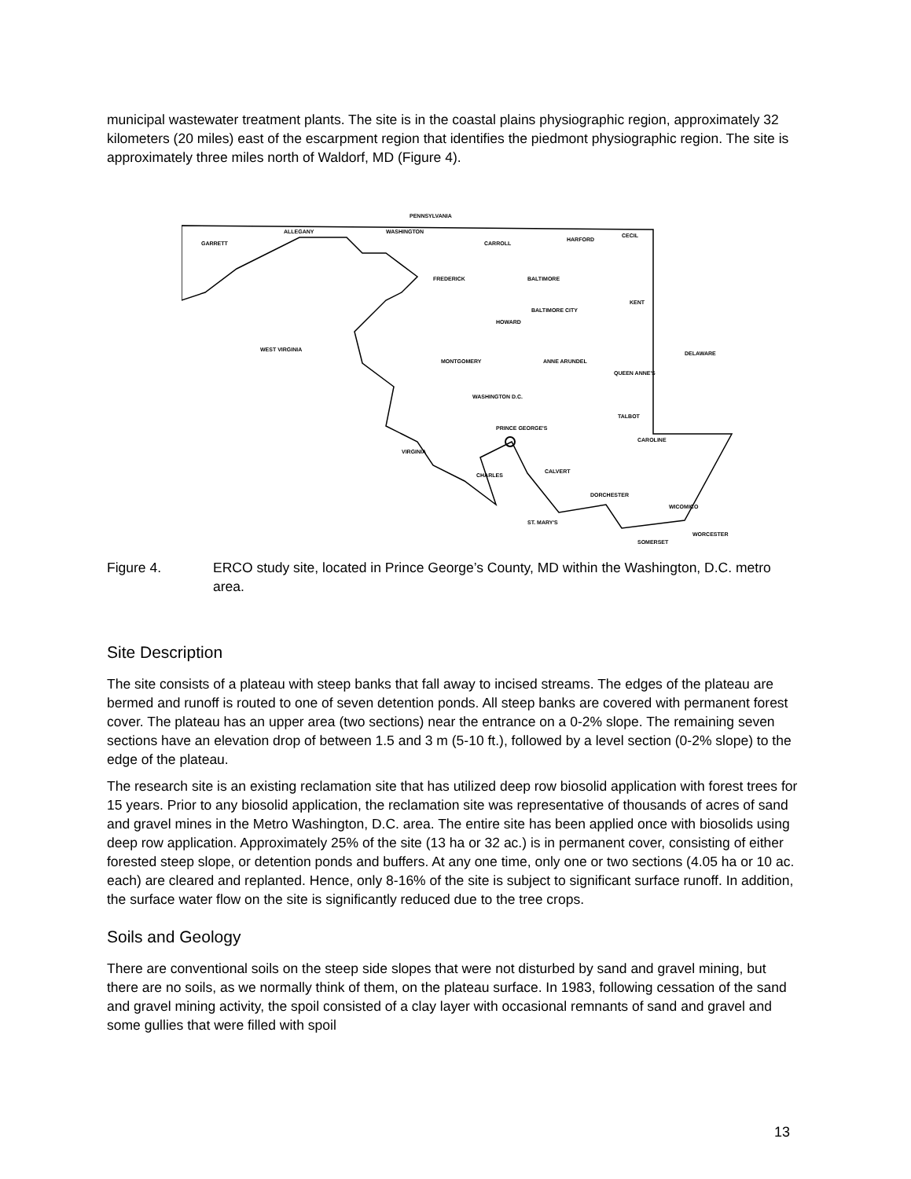municipal wastewater treatment plants. The site is in the coastal plains physiographic region, approximately 32 kilometers (20 miles) east of the escarpment region that identifies the piedmont physiographic region. The site is approximately three miles north of Waldorf, MD (Figure 4).
PENNSYLVANIA
GARRETT
ALLEGANY
WASHINGTON
CARROLL
HARFORD
CECIL
FREDERICK
BALTIMORE
BALTIMORE CITY
HOWARD
KENT
WEST VIRGINIA
DELAWARE
MONTGOMERY
ANNE ARUNDEL
QUEEN ANNE'S
WASHINGTON D.C.
PRINCE GEORGE'S
TALBOT
CAROLINE
VIRGINIA
CHARLES
CALVERT
DORCHESTER
WICOMICO
ST. MARY'S
WORCESTER
SOMERSET
Figure 4. ERCO study site, located in Prince George’s County, MD within the Washington, D.C. metro area.
Site Description
The site consists of a plateau with steep banks that fall away to incised streams. The edges of the plateau are bermed and runoff is routed to one of seven detention ponds. All steep banks are covered with permanent forest cover. The plateau has an upper area (two sections) near the entrance on a 0-2% slope. The remaining seven sections have an elevation drop of between 1.5 and 3 m (5-10 ft.), followed by a level section (0-2% slope) to the edge of the plateau.
The research site is an existing reclamation site that has utilized deep row biosolid application with forest trees for 15 years. Prior to any biosolid application, the reclamation site was representative of thousands of acres of sand and gravel mines in the Metro Washington, D.C. area. The entire site has been applied once with biosolids using deep row application. Approximately 25% of the site (13 ha or 32 ac.) is in permanent cover, consisting of either forested steep slope, or detention ponds and buffers. At any one time, only one or two sections (4.05 ha or 10 ac. each) are cleared and replanted. Hence, only 8-16% of the site is subject to significant surface runoff. In addition, the surface water flow on the site is significantly reduced due to the tree crops.
Soils and Geology
There are conventional soils on the steep side slopes that were not disturbed by sand and gravel mining, but there are no soils, as we normally think of them, on the plateau surface. In 1983, following cessation of the sand and gravel mining activity, the spoil consisted of a clay layer with occasional remnants of sand and gravel and some gullies that were filled with spoil
13